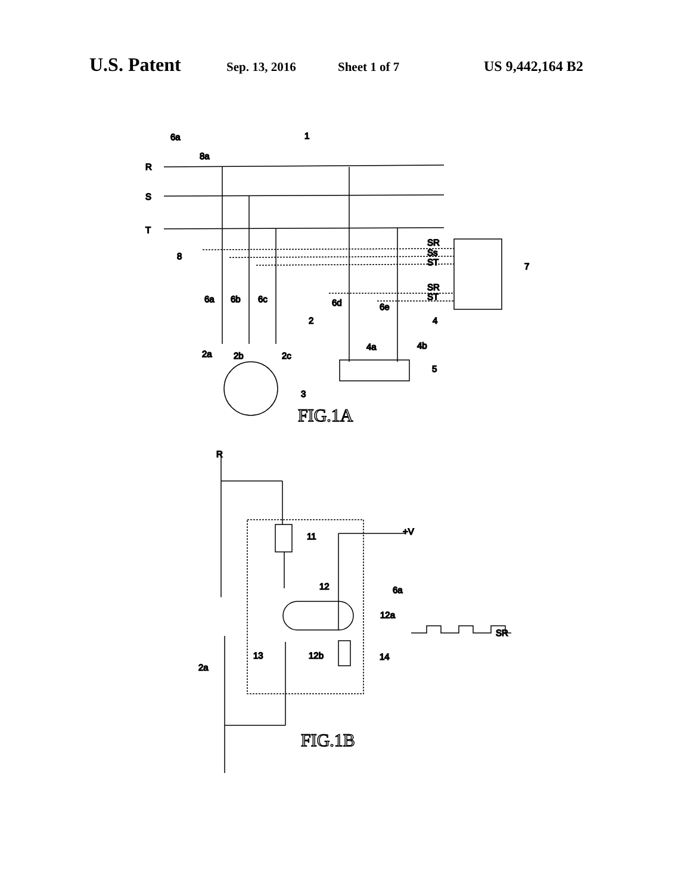U.S. Patent Sep. 13, 2016 Sheet 1 of 7 US 9,442,164 B2
6a
8a
1
R
S
T
8
SR
Ss
ST
7
SR
ST
6a
6b
6c
6d
6e
2
4
2a
2b
2c
4a
4b
5
3
FIG.1A
R
11
+V
12
6a
12a
SR
13
12b
14
2a
FIG.1B